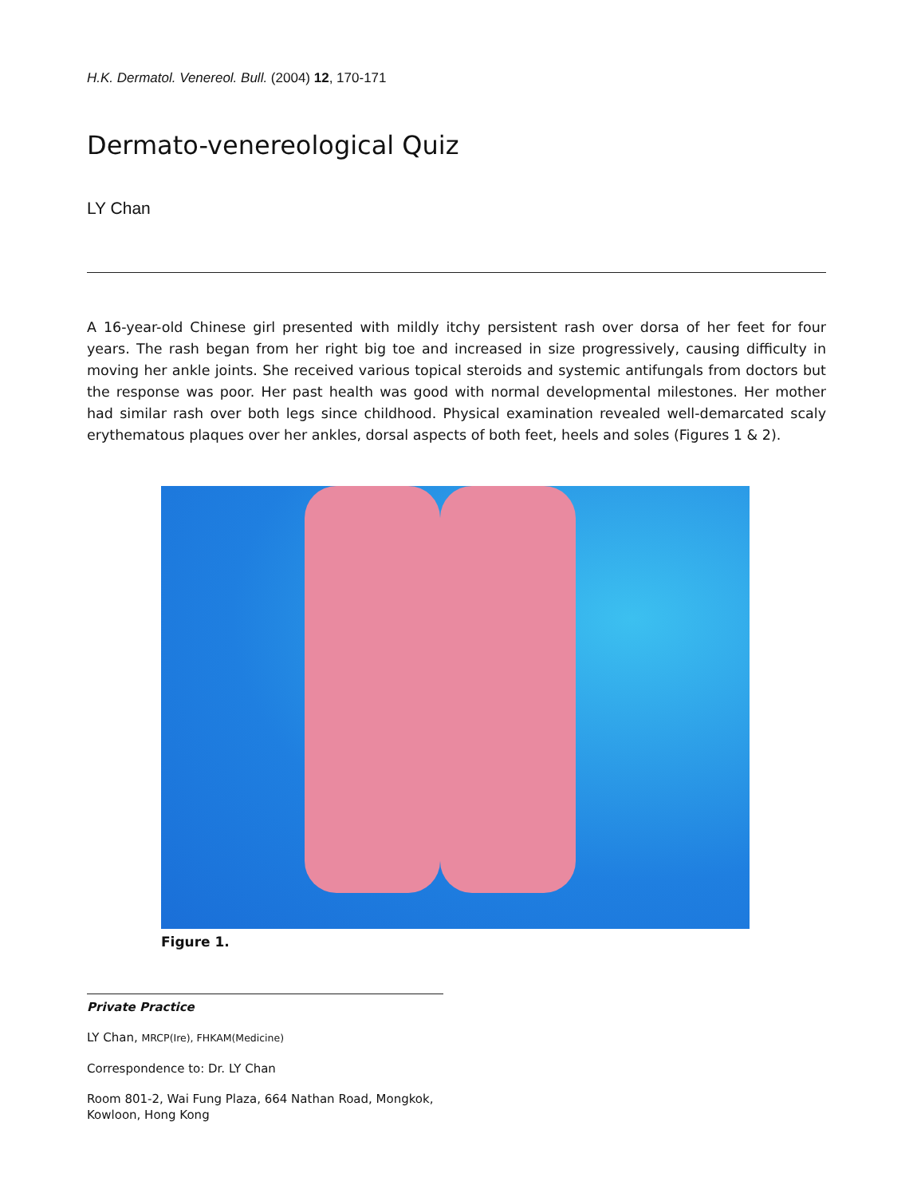H.K. Dermatol. Venereol. Bull. (2004) 12, 170-171
Dermato-venereological Quiz
LY Chan
A 16-year-old Chinese girl presented with mildly itchy persistent rash over dorsa of her feet for four years. The rash began from her right big toe and increased in size progressively, causing difficulty in moving her ankle joints. She received various topical steroids and systemic antifungals from doctors but the response was poor. Her past health was good with normal developmental milestones. Her mother had similar rash over both legs since childhood. Physical examination revealed well-demarcated scaly erythematous plaques over her ankles, dorsal aspects of both feet, heels and soles (Figures 1 & 2).
Figure 1.
Private Practice
LY Chan, MRCP(Ire), FHKAM(Medicine)
Correspondence to: Dr. LY Chan
Room 801-2, Wai Fung Plaza, 664 Nathan Road, Mongkok, Kowloon, Hong Kong